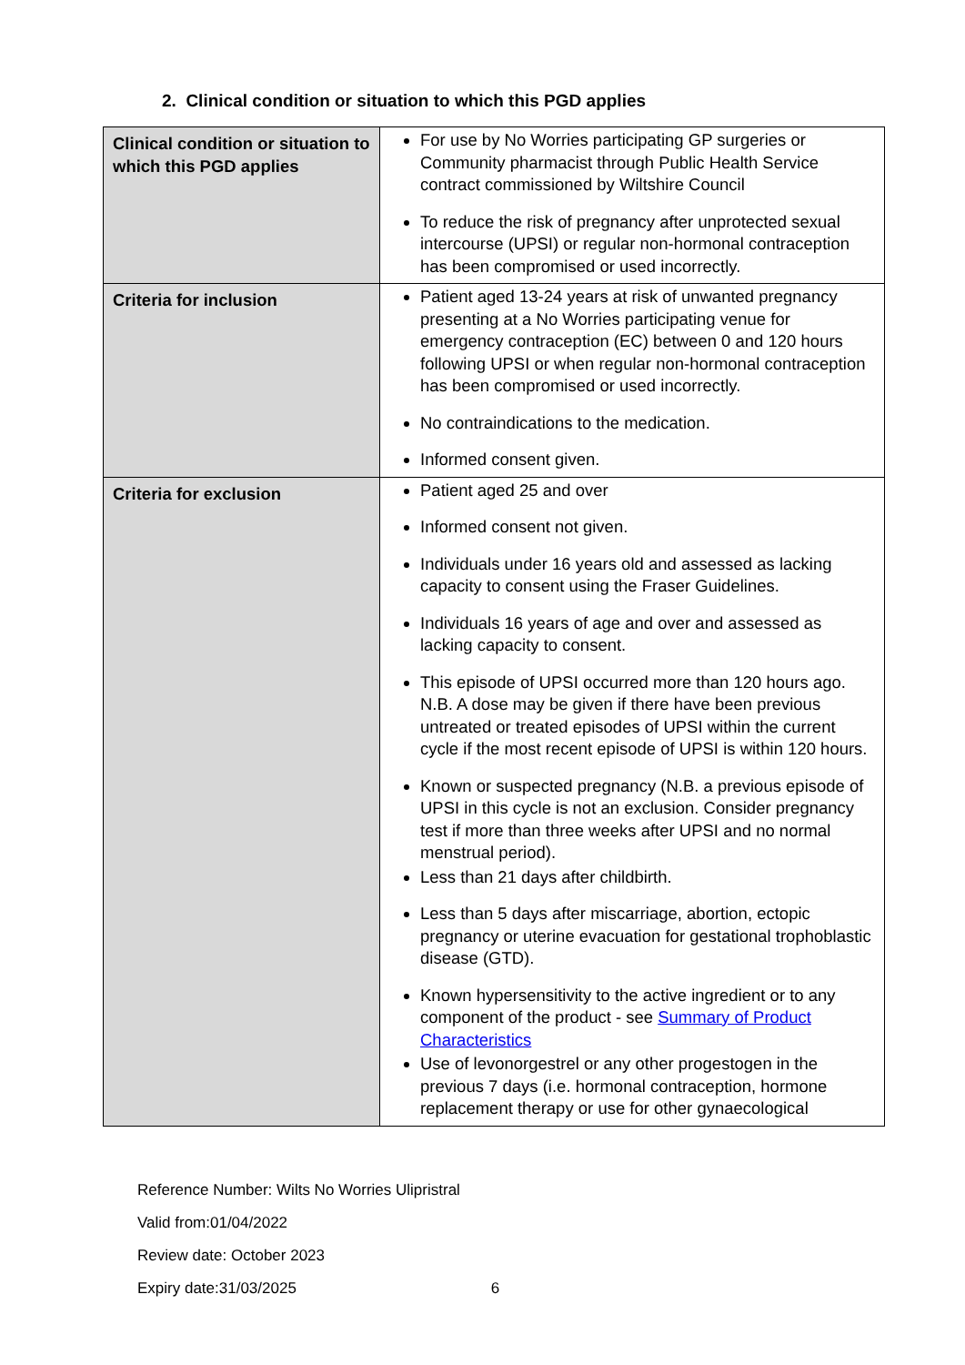2. Clinical condition or situation to which this PGD applies
| Clinical condition or situation to which this PGD applies | For use by No Worries participating GP surgeries or Community pharmacist through Public Health Service contract commissioned by Wiltshire Council To reduce the risk of pregnancy after unprotected sexual intercourse (UPSI) or regular non-hormonal contraception has been compromised or used incorrectly. |
| Criteria for inclusion | Patient aged 13-24 years at risk of unwanted pregnancy presenting at a No Worries participating venue for emergency contraception (EC) between 0 and 120 hours following UPSI or when regular non-hormonal contraception has been compromised or used incorrectly. No contraindications to the medication. Informed consent given. |
| Criteria for exclusion | Patient aged 25 and over Informed consent not given. Individuals under 16 years old and assessed as lacking capacity to consent using the Fraser Guidelines. Individuals 16 years of age and over and assessed as lacking capacity to consent. This episode of UPSI occurred more than 120 hours ago. N.B. A dose may be given if there have been previous untreated or treated episodes of UPSI within the current cycle if the most recent episode of UPSI is within 120 hours. Known or suspected pregnancy (N.B. a previous episode of UPSI in this cycle is not an exclusion. Consider pregnancy test if more than three weeks after UPSI and no normal menstrual period). Less than 21 days after childbirth. Less than 5 days after miscarriage, abortion, ectopic pregnancy or uterine evacuation for gestational trophoblastic disease (GTD). Known hypersensitivity to the active ingredient or to any component of the product - see Summary of Product Characteristics Use of levonorgestrel or any other progestogen in the previous 7 days (i.e. hormonal contraception, hormone replacement therapy or use for other gynaecological |
Reference Number: Wilts No Worries Ulipristral
Valid from:01/04/2022
Review date: October 2023
Expiry date:31/03/2025 6